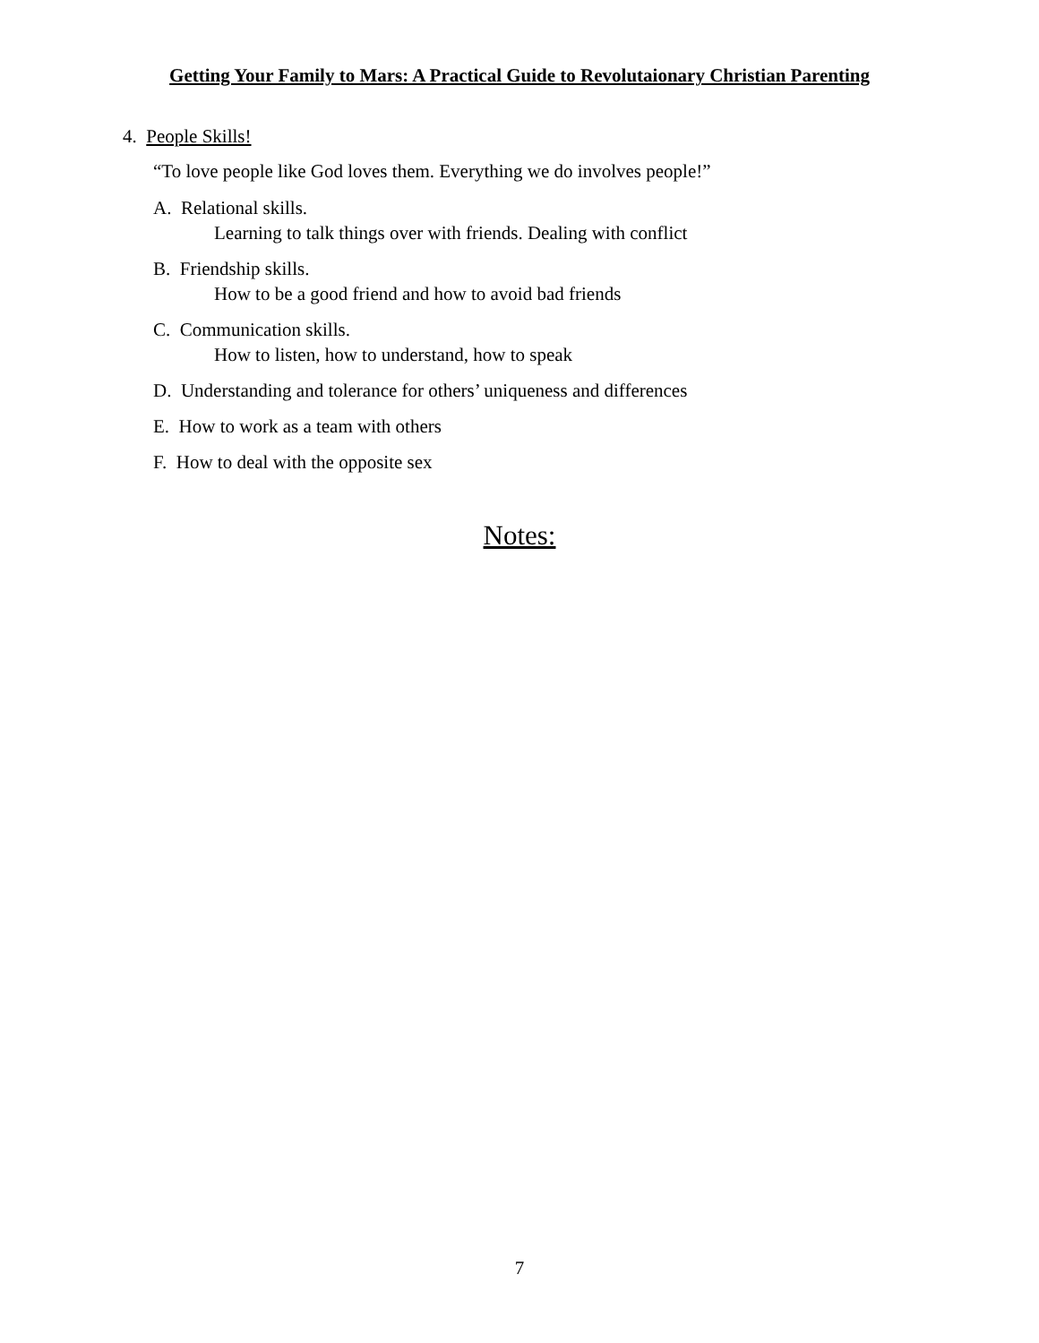Getting Your Family to Mars: A Practical Guide to Revolutaionary Christian Parenting
4. People Skills!
“To love people like God loves them. Everything we do involves people!”
A. Relational skills.
Learning to talk things over with friends. Dealing with conflict
B. Friendship skills.
How to be a good friend and how to avoid bad friends
C. Communication skills.
How to listen, how to understand, how to speak
D. Understanding and tolerance for others’ uniqueness and differences
E. How to work as a team with others
F. How to deal with the opposite sex
Notes:
7